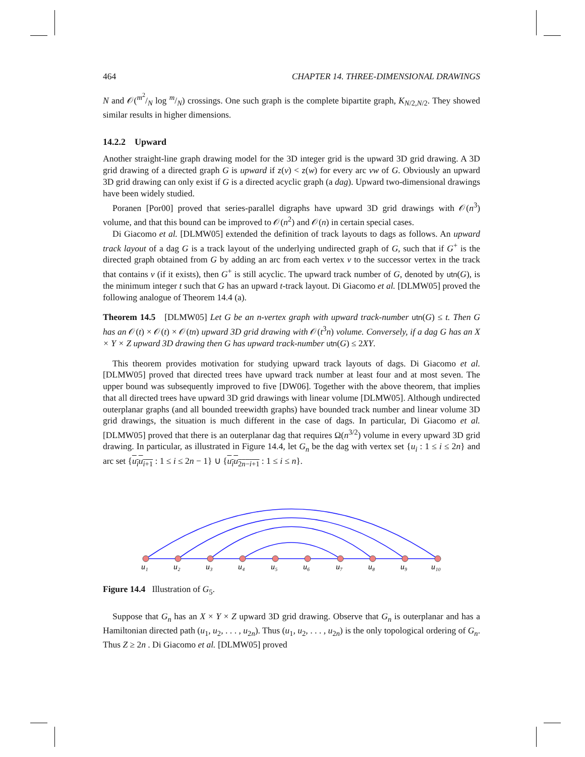464 CHAPTER 14. THREE-DIMENSIONAL DRAWINGS
N and 𝒪(m<sup>2</sup>/N log m/N) crossings. One such graph is the complete bipartite graph, K<sub>N/2,N/2</sub>. They showed similar results in higher dimensions.
14.2.2 Upward
Another straight-line graph drawing model for the 3D integer grid is the upward 3D grid drawing. A 3D grid drawing of a directed graph G is upward if z(v) < z(w) for every arc vw of G. Obviously an upward 3D grid drawing can only exist if G is a directed acyclic graph (a dag). Upward two-dimensional drawings have been widely studied.
Poranen [Por00] proved that series-parallel digraphs have upward 3D grid drawings with 𝒪(n<sup>3</sup>) volume, and that this bound can be improved to 𝒪(n<sup>2</sup>) and 𝒪(n) in certain special cases.
Di Giacomo et al. [DLMW05] extended the definition of track layouts to dags as follows. An upward track layout of a dag G is a track layout of the underlying undirected graph of G, such that if G<sup>+</sup> is the directed graph obtained from G by adding an arc from each vertex v to the successor vertex in the track that contains v (if it exists), then G<sup>+</sup> is still acyclic. The upward track number of G, denoted by utn(G), is the minimum integer t such that G has an upward t-track layout. Di Giacomo et al. [DLMW05] proved the following analogue of Theorem 14.4 (a).
Theorem 14.5 [DLMW05] Let G be an n-vertex graph with upward track-number utn(G) ≤ t. Then G has an 𝒪(t) × 𝒪(t) × 𝒪(tn) upward 3D grid drawing with 𝒪(t<sup>3</sup>n) volume. Conversely, if a dag G has an X × Y × Z upward 3D drawing then G has upward track-number utn(G) ≤ 2XY.
This theorem provides motivation for studying upward track layouts of dags. Di Giacomo et al. [DLMW05] proved that directed trees have upward track number at least four and at most seven. The upper bound was subsequently improved to five [DW06]. Together with the above theorem, that implies that all directed trees have upward 3D grid drawings with linear volume [DLMW05]. Although undirected outerplanar graphs (and all bounded treewidth graphs) have bounded track number and linear volume 3D grid drawings, the situation is much different in the case of dags. In particular, Di Giacomo et al. [DLMW05] proved that there is an outerplanar dag that requires Ω(n<sup>3/2</sup>) volume in every upward 3D grid drawing. In particular, as illustrated in Figure 14.4, let G<sub>n</sub> be the dag with vertex set {u<sub>i</sub> : 1 ≤ i ≤ 2n} and arc set {u<sub>i</sub>u<sub>i+1</sub> : 1 ≤ i ≤ 2n − 1} ∪ {u<sub>i</sub>u<sub>2n−i+1</sub> : 1 ≤ i ≤ n}.
u₁
u₂
u₃
u₄
u₅
u₆
u₇
u₈
u₉
u₁₀
Figure 14.4 Illustration of G<sub>5</sub>.
Suppose that G<sub>n</sub> has an X × Y × Z upward 3D grid drawing. Observe that G<sub>n</sub> is outerplanar and has a Hamiltonian directed path (u<sub>1</sub>, u<sub>2</sub>, . . . , u<sub>2n</sub>). Thus (u<sub>1</sub>, u<sub>2</sub>, . . . , u<sub>2n</sub>) is the only topological ordering of G<sub>n</sub>. Thus Z ≥ 2n . Di Giacomo et al. [DLMW05] proved